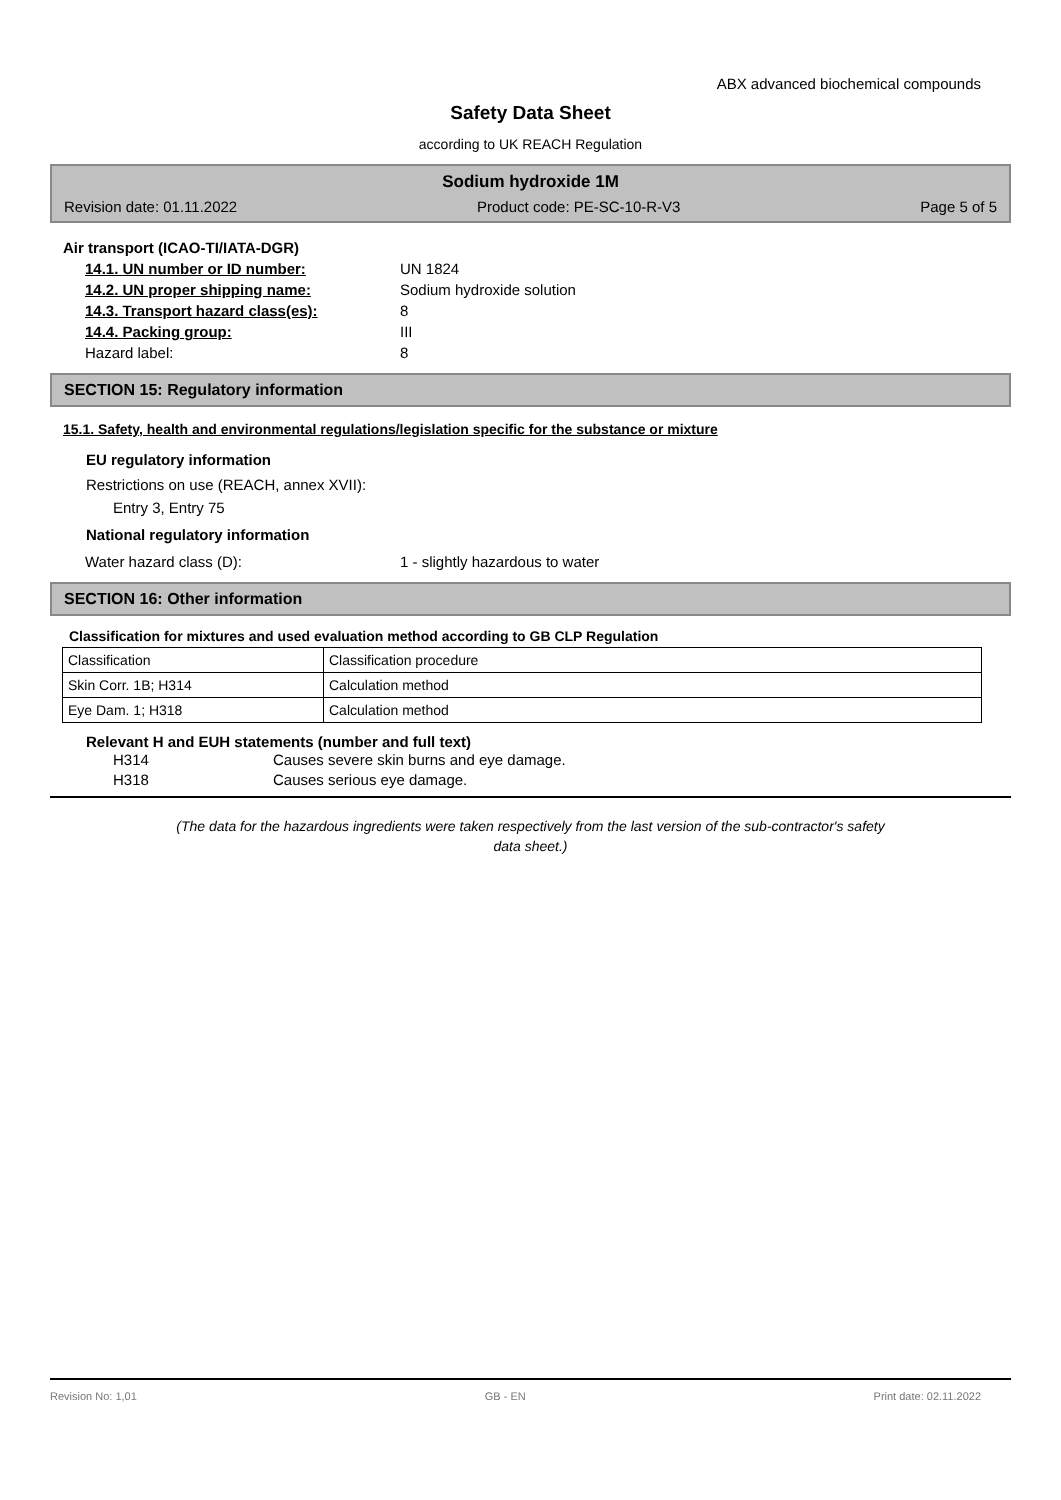ABX advanced biochemical compounds
Safety Data Sheet
according to UK REACH Regulation
Sodium hydroxide 1M
Revision date: 01.11.2022 Product code: PE-SC-10-R-V3 Page 5 of 5
Air transport (ICAO-TI/IATA-DGR)
14.1. UN number or ID number: UN 1824
14.2. UN proper shipping name: Sodium hydroxide solution
14.3. Transport hazard class(es): 8
14.4. Packing group: III
Hazard label: 8
SECTION 15: Regulatory information
15.1. Safety, health and environmental regulations/legislation specific for the substance or mixture
EU regulatory information
Restrictions on use (REACH, annex XVII):
Entry 3, Entry 75
National regulatory information
Water hazard class (D): 1 - slightly hazardous to water
SECTION 16: Other information
Classification for mixtures and used evaluation method according to GB CLP Regulation
| Classification | Classification procedure |
| Skin Corr. 1B; H314 | Calculation method |
| Eye Dam. 1; H318 | Calculation method |
Relevant H and EUH statements (number and full text)
H314 Causes severe skin burns and eye damage.
H318 Causes serious eye damage.
(The data for the hazardous ingredients were taken respectively from the last version of the sub-contractor's safety
data sheet.)
Revision No: 1,01 GB - EN Print date: 02.11.2022